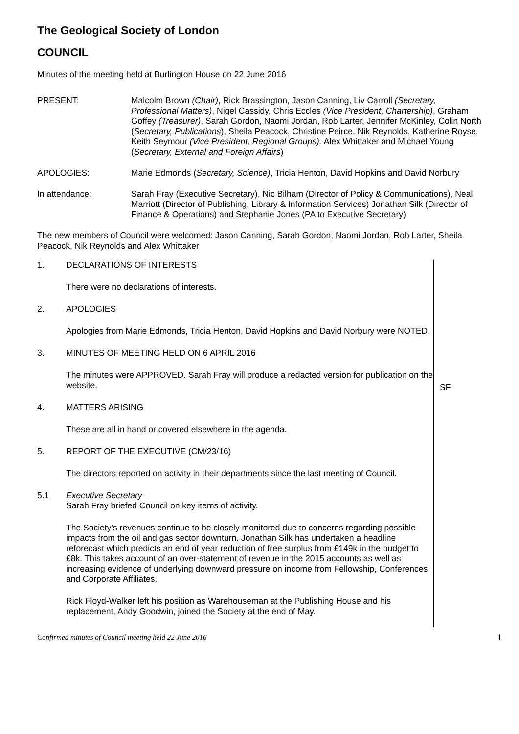The Geological Society of London
COUNCIL
Minutes of the meeting held at Burlington House on 22 June 2016
PRESENT: Malcolm Brown (Chair), Rick Brassington, Jason Canning, Liv Carroll (Secretary, Professional Matters), Nigel Cassidy, Chris Eccles (Vice President, Chartership), Graham Goffey (Treasurer), Sarah Gordon, Naomi Jordan, Rob Larter, Jennifer McKinley, Colin North (Secretary, Publications), Sheila Peacock, Christine Peirce, Nik Reynolds, Katherine Royse, Keith Seymour (Vice President, Regional Groups), Alex Whittaker and Michael Young (Secretary, External and Foreign Affairs)
APOLOGIES: Marie Edmonds (Secretary, Science), Tricia Henton, David Hopkins and David Norbury
In attendance: Sarah Fray (Executive Secretary), Nic Bilham (Director of Policy & Communications), Neal Marriott (Director of Publishing, Library & Information Services) Jonathan Silk (Director of Finance & Operations) and Stephanie Jones (PA to Executive Secretary)
The new members of Council were welcomed: Jason Canning, Sarah Gordon, Naomi Jordan, Rob Larter, Sheila Peacock, Nik Reynolds and Alex Whittaker
1. DECLARATIONS OF INTERESTS
There were no declarations of interests.
2. APOLOGIES
Apologies from Marie Edmonds, Tricia Henton, David Hopkins and David Norbury were NOTED.
3. MINUTES OF MEETING HELD ON 6 APRIL 2016
The minutes were APPROVED. Sarah Fray will produce a redacted version for publication on the website.
4. MATTERS ARISING
These are all in hand or covered elsewhere in the agenda.
5. REPORT OF THE EXECUTIVE (CM/23/16)
The directors reported on activity in their departments since the last meeting of Council.
5.1 Executive Secretary
Sarah Fray briefed Council on key items of activity.
The Society’s revenues continue to be closely monitored due to concerns regarding possible impacts from the oil and gas sector downturn. Jonathan Silk has undertaken a headline reforecast which predicts an end of year reduction of free surplus from £149k in the budget to £8k. This takes account of an over-statement of revenue in the 2015 accounts as well as increasing evidence of underlying downward pressure on income from Fellowship, Conferences and Corporate Affiliates.
Rick Floyd-Walker left his position as Warehouseman at the Publishing House and his replacement, Andy Goodwin, joined the Society at the end of May.
SF
Confirmed minutes of Council meeting held 22 June 2016 1